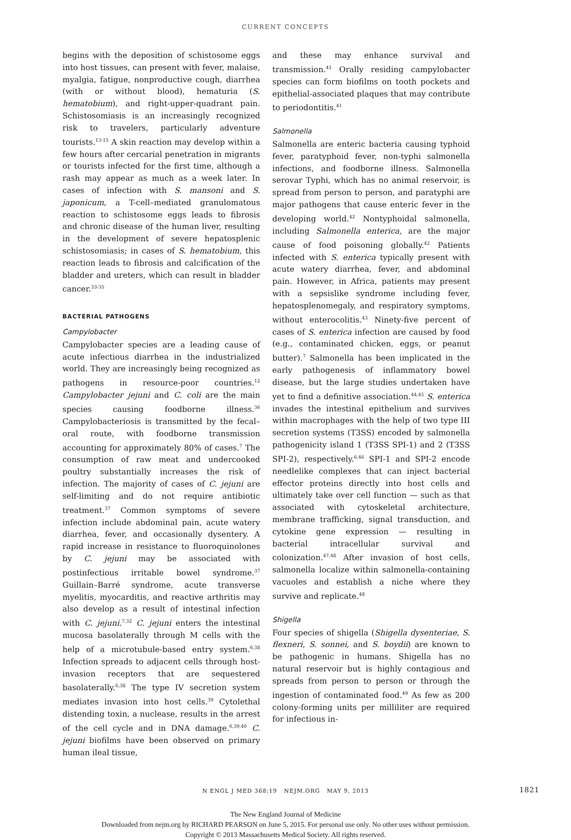CURRENT CONCEPTS
begins with the deposition of schistosome eggs into host tissues, can present with fever, malaise, myalgia, fatigue, nonproductive cough, diarrhea (with or without blood), hematuria (S. hematobium), and right-upper-quadrant pain. Schistosomiasis is an increasingly recognized risk to travelers, particularly adventure tourists.<sup>13-15</sup> A skin reaction may develop within a few hours after cercarial penetration in migrants or tourists infected for the first time, although a rash may appear as much as a week later. In cases of infection with S. mansoni and S. japonicum, a T-cell–mediated granulomatous reaction to schistosome eggs leads to fibrosis and chronic disease of the human liver, resulting in the development of severe hepatosplenic schistosomiasis; in cases of S. hematobium, this reaction leads to fibrosis and calcification of the bladder and ureters, which can result in bladder cancer.<sup>33-35</sup>
BACTERIAL PATHOGENS
Campylobacter
Campylobacter species are a leading cause of acute infectious diarrhea in the industrialized world. They are increasingly being recognized as pathogens in resource-poor countries.<sup>12</sup> Campylobacter jejuni and C. coli are the main species causing foodborne illness.<sup>36</sup> Campylobacteriosis is transmitted by the fecal–oral route, with foodborne transmission accounting for approximately 80% of cases.<sup>7</sup> The consumption of raw meat and undercooked poultry substantially increases the risk of infection. The majority of cases of C. jejuni are self-limiting and do not require antibiotic treatment.<sup>37</sup> Common symptoms of severe infection include abdominal pain, acute watery diarrhea, fever, and occasionally dysentery. A rapid increase in resistance to fluoroquinolones by C. jejuni may be associated with postinfectious irritable bowel syndrome.<sup>37</sup> Guillain–Barré syndrome, acute transverse myelitis, myocarditis, and reactive arthritis may also develop as a result of intestinal infection with C. jejuni.<sup>7,32</sup> C. jejuni enters the intestinal mucosa basolaterally through M cells with the help of a microtubule-based entry system.<sup>6,38</sup> Infection spreads to adjacent cells through host-invasion receptors that are sequestered basolaterally.<sup>6,38</sup> The type IV secretion system mediates invasion into host cells.<sup>39</sup> Cytolethal distending toxin, a nuclease, results in the arrest of the cell cycle and in DNA damage.<sup>6,39,40</sup> C. jejuni biofilms have been observed on primary human ileal tissue,
and these may enhance survival and transmission.<sup>41</sup> Orally residing campylobacter species can form biofilms on tooth pockets and epithelial-associated plaques that may contribute to periodontitis.<sup>41</sup>
Salmonella
Salmonella are enteric bacteria causing typhoid fever, paratyphoid fever, non-typhi salmonella infections, and foodborne illness. Salmonella serovar Typhi, which has no animal reservoir, is spread from person to person, and paratyphi are major pathogens that cause enteric fever in the developing world.<sup>42</sup> Nontyphoidal salmonella, including Salmonella enterica, are the major cause of food poisoning globally.<sup>42</sup> Patients infected with S. enterica typically present with acute watery diarrhea, fever, and abdominal pain. However, in Africa, patients may present with a sepsislike syndrome including fever, hepatosplenomegaly, and respiratory symptoms, without enterocolitis.<sup>43</sup> Ninety-five percent of cases of S. enterica infection are caused by food (e.g., contaminated chicken, eggs, or peanut butter).<sup>7</sup> Salmonella has been implicated in the early pathogenesis of inflammatory bowel disease, but the large studies undertaken have yet to find a definitive association.<sup>44,45</sup> S. enterica invades the intestinal epithelium and survives within macrophages with the help of two type III secretion systems (T3SS) encoded by salmonella pathogenicity island 1 (T3SS SPI-1) and 2 (T3SS SPI-2), respectively.<sup>6,46</sup> SPI-1 and SPI-2 encode needlelike complexes that can inject bacterial effector proteins directly into host cells and ultimately take over cell function — such as that associated with cytoskeletal architecture, membrane trafficking, signal transduction, and cytokine gene expression — resulting in bacterial intracellular survival and colonization.<sup>47,48</sup> After invasion of host cells, salmonella localize within salmonella-containing vacuoles and establish a niche where they survive and replicate.<sup>48</sup>
Shigella
Four species of shigella (Shigella dysenteriae, S. flexneri, S. sonnei, and S. boydii) are known to be pathogenic in humans. Shigella has no natural reservoir but is highly contagious and spreads from person to person or through the ingestion of contaminated food.<sup>49</sup> As few as 200 colony-forming units per milliliter are required for infectious in-
N ENGL J MED 368;19 NEJM.ORG MAY 9, 2013 1821
The New England Journal of Medicine
Downloaded from nejm.org by RICHARD PEARSON on June 5, 2015. For personal use only. No other uses without permission.
Copyright © 2013 Massachusetts Medical Society. All rights reserved.